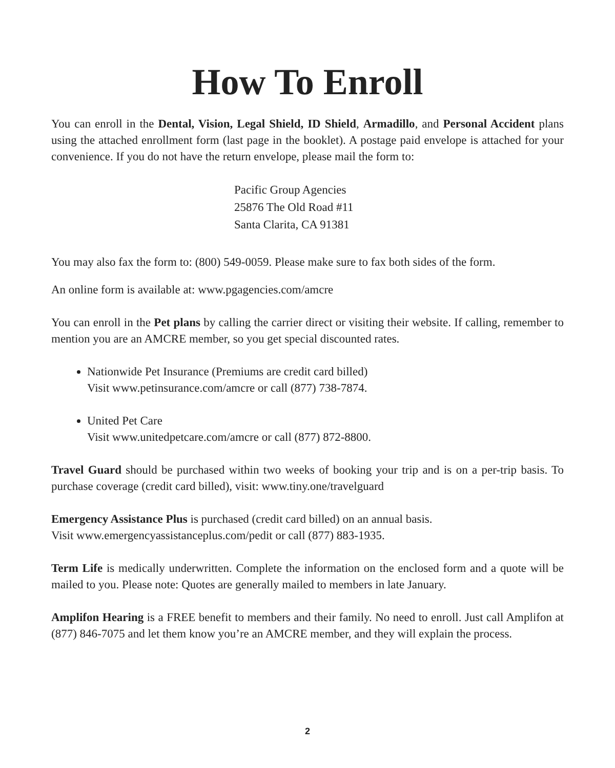How To Enroll
You can enroll in the Dental, Vision, Legal Shield, ID Shield, Armadillo, and Personal Accident plans using the attached enrollment form (last page in the booklet). A postage paid envelope is attached for your convenience. If you do not have the return envelope, please mail the form to:
Pacific Group Agencies
25876 The Old Road #11
Santa Clarita, CA 91381
You may also fax the form to: (800) 549-0059. Please make sure to fax both sides of the form.
An online form is available at: www.pgagencies.com/amcre
You can enroll in the Pet plans by calling the carrier direct or visiting their website. If calling, remember to mention you are an AMCRE member, so you get special discounted rates.
Nationwide Pet Insurance (Premiums are credit card billed)
Visit www.petinsurance.com/amcre or call (877) 738-7874.
United Pet Care
Visit www.unitedpetcare.com/amcre or call (877) 872-8800.
Travel Guard should be purchased within two weeks of booking your trip and is on a per-trip basis. To purchase coverage (credit card billed), visit: www.tiny.one/travelguard
Emergency Assistance Plus is purchased (credit card billed) on an annual basis.
Visit www.emergencyassistanceplus.com/pedit or call (877) 883-1935.
Term Life is medically underwritten. Complete the information on the enclosed form and a quote will be mailed to you. Please note: Quotes are generally mailed to members in late January.
Amplifon Hearing is a FREE benefit to members and their family. No need to enroll. Just call Amplifon at (877) 846-7075 and let them know you’re an AMCRE member, and they will explain the process.
2